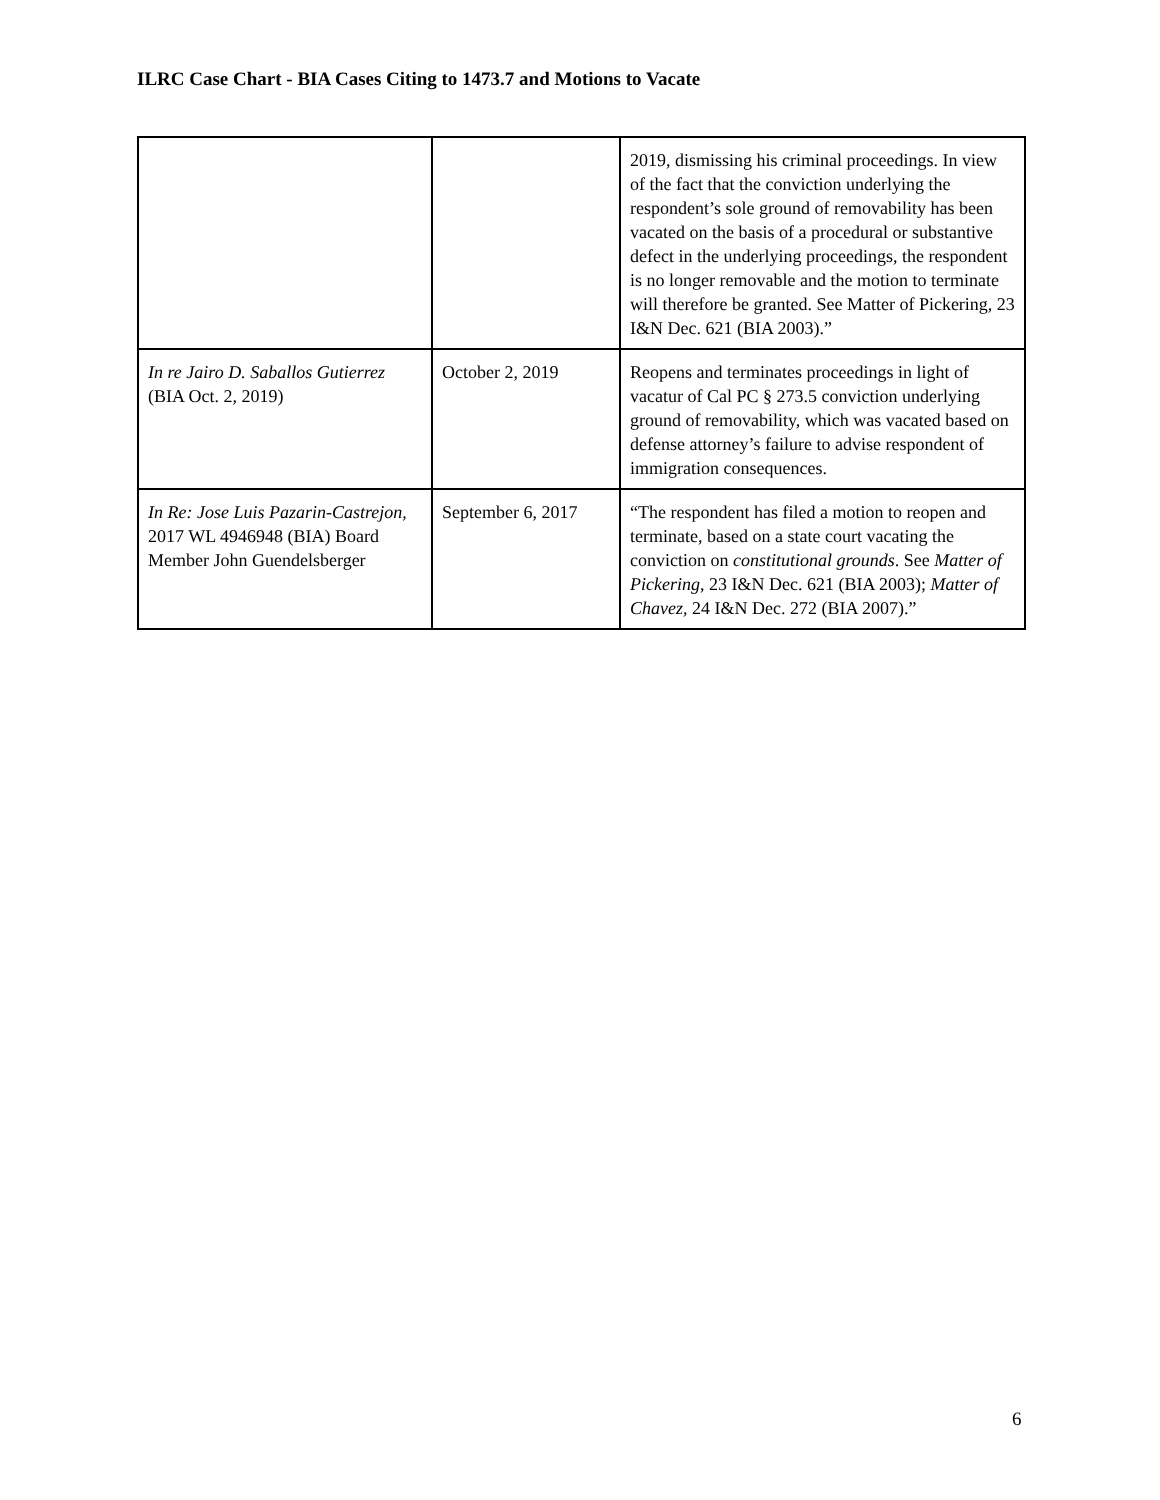ILRC Case Chart - BIA Cases Citing to 1473.7 and Motions to Vacate
| | | 2019, dismissing his criminal proceedings. In view of the fact that the conviction underlying the respondent’s sole ground of removability has been vacated on the basis of a procedural or substantive defect in the underlying proceedings, the respondent is no longer removable and the motion to terminate will therefore be granted. See Matter of Pickering, 23 I&N Dec. 621 (BIA 2003).” |
| In re Jairo D. Saballos Gutierrez (BIA Oct. 2, 2019) | October 2, 2019 | Reopens and terminates proceedings in light of vacatur of Cal PC § 273.5 conviction underlying ground of removability, which was vacated based on defense attorney’s failure to advise respondent of immigration consequences. |
| In Re: Jose Luis Pazarin-Castrejon , 2017 WL 4946948 (BIA) Board Member John Guendelsberger | September 6, 2017 | “The respondent has filed a motion to reopen and terminate, based on a state court vacating the conviction on constitutional grounds . See Matter of Pickering , 23 I&N Dec. 621 (BIA 2003); Matter of Chavez , 24 I&N Dec. 272 (BIA 2007).” |
6